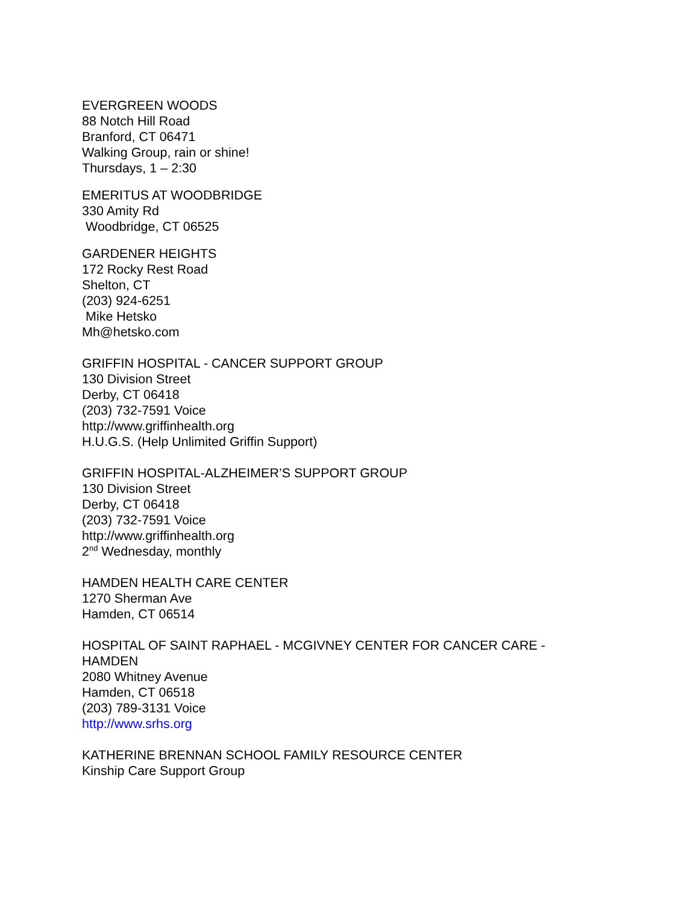EVERGREEN WOODS
88 Notch Hill Road
Branford, CT 06471
Walking Group, rain or shine!
Thursdays, 1 – 2:30
EMERITUS AT WOODBRIDGE
330 Amity Rd
Woodbridge, CT 06525
GARDENER HEIGHTS
172 Rocky Rest Road
Shelton, CT
(203) 924-6251
Mike Hetsko
Mh@hetsko.com
GRIFFIN HOSPITAL - CANCER SUPPORT GROUP
130 Division Street
Derby, CT 06418
(203) 732-7591 Voice
http://www.griffinhealth.org
H.U.G.S. (Help Unlimited Griffin Support)
GRIFFIN HOSPITAL-ALZHEIMER’S SUPPORT GROUP
130 Division Street
Derby, CT 06418
(203) 732-7591 Voice
http://www.griffinhealth.org
2<sup>nd</sup> Wednesday, monthly
HAMDEN HEALTH CARE CENTER
1270 Sherman Ave
Hamden, CT 06514
HOSPITAL OF SAINT RAPHAEL - MCGIVNEY CENTER FOR CANCER CARE -
HAMDEN
2080 Whitney Avenue
Hamden, CT 06518
(203) 789-3131 Voice
http://www.srhs.org
KATHERINE BRENNAN SCHOOL FAMILY RESOURCE CENTER
Kinship Care Support Group